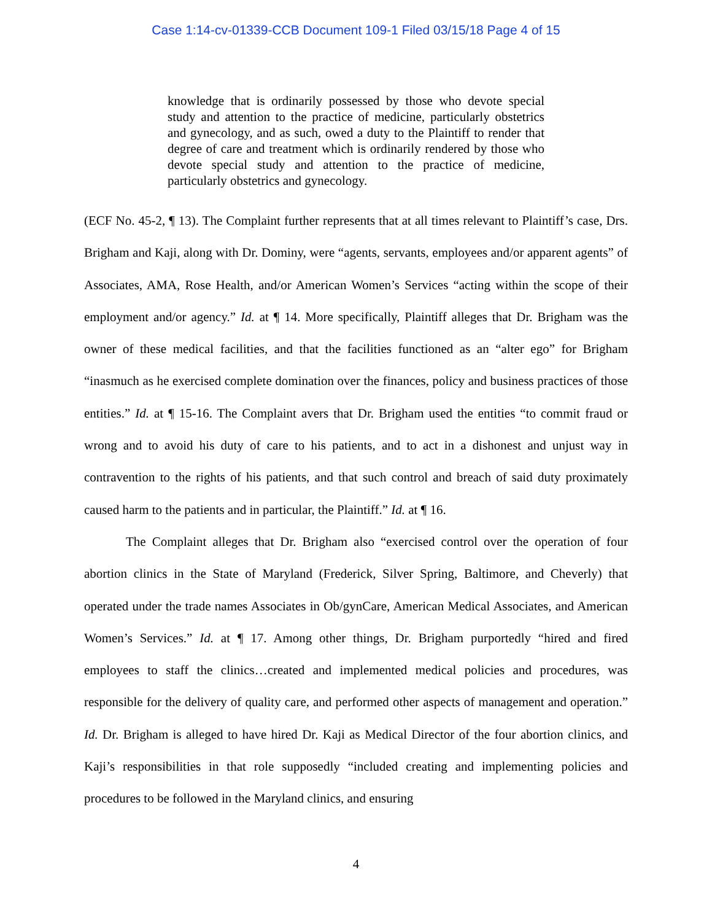Case 1:14-cv-01339-CCB Document 109-1 Filed 03/15/18 Page 4 of 15
knowledge that is ordinarily possessed by those who devote special study and attention to the practice of medicine, particularly obstetrics and gynecology, and as such, owed a duty to the Plaintiff to render that degree of care and treatment which is ordinarily rendered by those who devote special study and attention to the practice of medicine, particularly obstetrics and gynecology.
(ECF No. 45-2, ¶ 13). The Complaint further represents that at all times relevant to Plaintiff’s case, Drs. Brigham and Kaji, along with Dr. Dominy, were “agents, servants, employees and/or apparent agents” of Associates, AMA, Rose Health, and/or American Women’s Services “acting within the scope of their employment and/or agency.” Id. at ¶ 14. More specifically, Plaintiff alleges that Dr. Brigham was the owner of these medical facilities, and that the facilities functioned as an “alter ego” for Brigham “inasmuch as he exercised complete domination over the finances, policy and business practices of those entities.” Id. at ¶ 15-16. The Complaint avers that Dr. Brigham used the entities “to commit fraud or wrong and to avoid his duty of care to his patients, and to act in a dishonest and unjust way in contravention to the rights of his patients, and that such control and breach of said duty proximately caused harm to the patients and in particular, the Plaintiff.” Id. at ¶ 16.
The Complaint alleges that Dr. Brigham also “exercised control over the operation of four abortion clinics in the State of Maryland (Frederick, Silver Spring, Baltimore, and Cheverly) that operated under the trade names Associates in Ob/gynCare, American Medical Associates, and American Women’s Services.” Id. at ¶ 17. Among other things, Dr. Brigham purportedly “hired and fired employees to staff the clinics…created and implemented medical policies and procedures, was responsible for the delivery of quality care, and performed other aspects of management and operation.” Id. Dr. Brigham is alleged to have hired Dr. Kaji as Medical Director of the four abortion clinics, and Kaji’s responsibilities in that role supposedly “included creating and implementing policies and procedures to be followed in the Maryland clinics, and ensuring
4